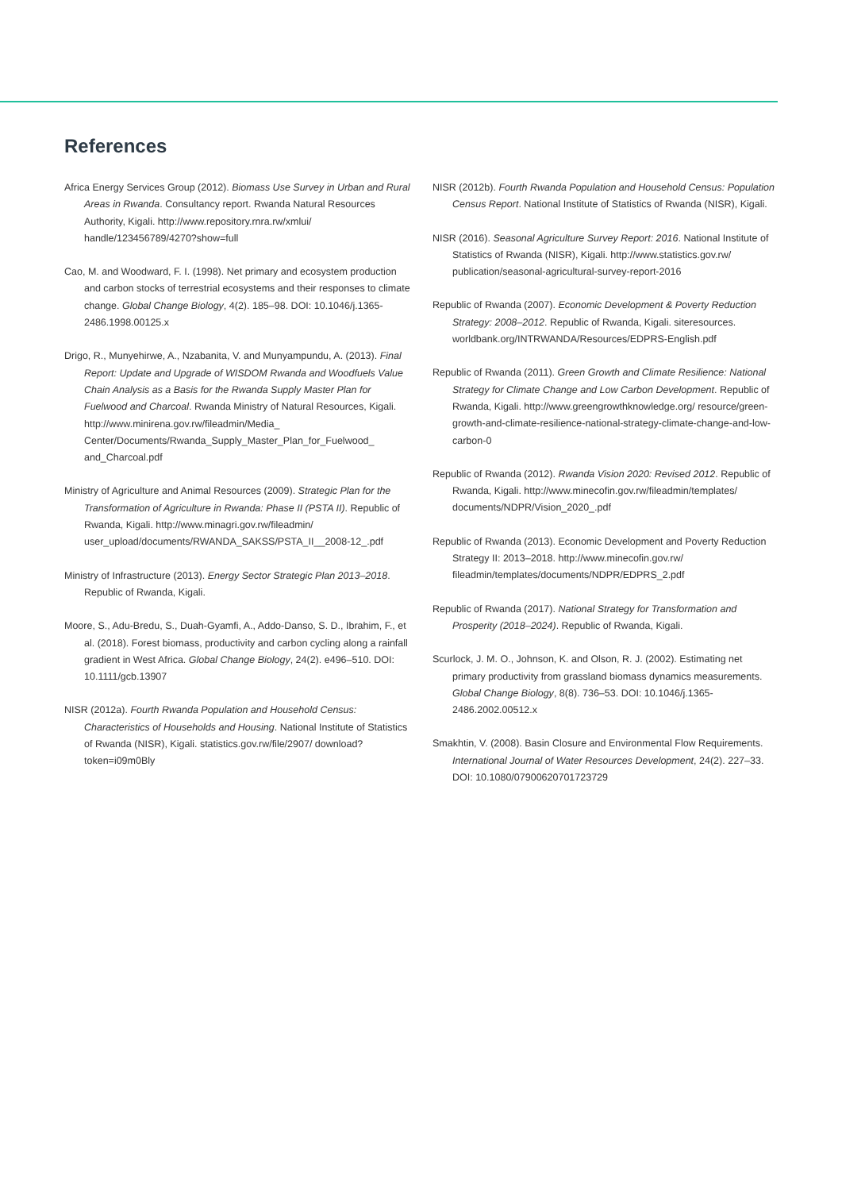References
Africa Energy Services Group (2012). Biomass Use Survey in Urban and Rural Areas in Rwanda. Consultancy report. Rwanda Natural Resources Authority, Kigali. http://www.repository.rnra.rw/xmlui/ handle/123456789/4270?show=full
Cao, M. and Woodward, F. I. (1998). Net primary and ecosystem production and carbon stocks of terrestrial ecosystems and their responses to climate change. Global Change Biology, 4(2). 185–98. DOI: 10.1046/j.1365-2486.1998.00125.x
Drigo, R., Munyehirwe, A., Nzabanita, V. and Munyampundu, A. (2013). Final Report: Update and Upgrade of WISDOM Rwanda and Woodfuels Value Chain Analysis as a Basis for the Rwanda Supply Master Plan for Fuelwood and Charcoal. Rwanda Ministry of Natural Resources, Kigali. http://www.minirena.gov.rw/fileadmin/Media_ Center/Documents/Rwanda_Supply_Master_Plan_for_Fuelwood_ and_Charcoal.pdf
Ministry of Agriculture and Animal Resources (2009). Strategic Plan for the Transformation of Agriculture in Rwanda: Phase II (PSTA II). Republic of Rwanda, Kigali. http://www.minagri.gov.rw/fileadmin/ user_upload/documents/RWANDA_SAKSS/PSTA_II__2008-12_.pdf
Ministry of Infrastructure (2013). Energy Sector Strategic Plan 2013–2018. Republic of Rwanda, Kigali.
Moore, S., Adu-Bredu, S., Duah-Gyamfi, A., Addo-Danso, S. D., Ibrahim, F., et al. (2018). Forest biomass, productivity and carbon cycling along a rainfall gradient in West Africa. Global Change Biology, 24(2). e496–510. DOI: 10.1111/gcb.13907
NISR (2012a). Fourth Rwanda Population and Household Census: Characteristics of Households and Housing. National Institute of Statistics of Rwanda (NISR), Kigali. statistics.gov.rw/file/2907/ download?token=i09m0Bly
NISR (2012b). Fourth Rwanda Population and Household Census: Population Census Report. National Institute of Statistics of Rwanda (NISR), Kigali.
NISR (2016). Seasonal Agriculture Survey Report: 2016. National Institute of Statistics of Rwanda (NISR), Kigali. http://www.statistics.gov.rw/ publication/seasonal-agricultural-survey-report-2016
Republic of Rwanda (2007). Economic Development & Poverty Reduction Strategy: 2008–2012. Republic of Rwanda, Kigali. siteresources. worldbank.org/INTRWANDA/Resources/EDPRS-English.pdf
Republic of Rwanda (2011). Green Growth and Climate Resilience: National Strategy for Climate Change and Low Carbon Development. Republic of Rwanda, Kigali. http://www.greengrowthknowledge.org/ resource/green-growth-and-climate-resilience-national-strategy-climate-change-and-low-carbon-0
Republic of Rwanda (2012). Rwanda Vision 2020: Revised 2012. Republic of Rwanda, Kigali. http://www.minecofin.gov.rw/fileadmin/templates/ documents/NDPR/Vision_2020_.pdf
Republic of Rwanda (2013). Economic Development and Poverty Reduction Strategy II: 2013–2018. http://www.minecofin.gov.rw/ fileadmin/templates/documents/NDPR/EDPRS_2.pdf
Republic of Rwanda (2017). National Strategy for Transformation and Prosperity (2018–2024). Republic of Rwanda, Kigali.
Scurlock, J. M. O., Johnson, K. and Olson, R. J. (2002). Estimating net primary productivity from grassland biomass dynamics measurements. Global Change Biology, 8(8). 736–53. DOI: 10.1046/j.1365-2486.2002.00512.x
Smakhtin, V. (2008). Basin Closure and Environmental Flow Requirements. International Journal of Water Resources Development, 24(2). 227–33. DOI: 10.1080/07900620701723729